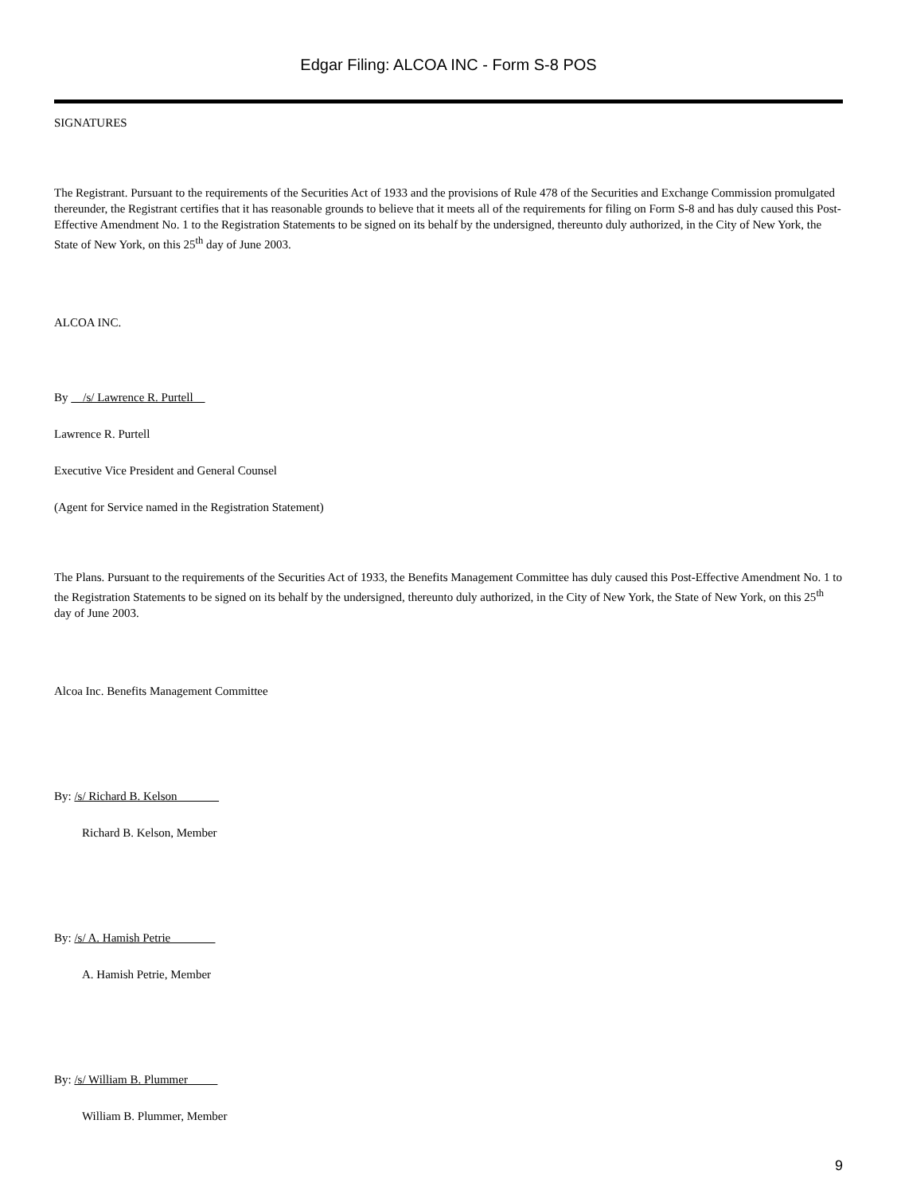Edgar Filing: ALCOA INC - Form S-8 POS
SIGNATURES
The Registrant. Pursuant to the requirements of the Securities Act of 1933 and the provisions of Rule 478 of the Securities and Exchange Commission promulgated thereunder, the Registrant certifies that it has reasonable grounds to believe that it meets all of the requirements for filing on Form S-8 and has duly caused this Post-Effective Amendment No. 1 to the Registration Statements to be signed on its behalf by the undersigned, thereunto duly authorized, in the City of New York, the State of New York, on this 25<sup>th</sup> day of June 2003.
ALCOA INC.
By /s/ Lawrence R. Purtell
Lawrence R. Purtell
Executive Vice President and General Counsel
(Agent for Service named in the Registration Statement)
The Plans. Pursuant to the requirements of the Securities Act of 1933, the Benefits Management Committee has duly caused this Post-Effective Amendment No. 1 to the Registration Statements to be signed on its behalf by the undersigned, thereunto duly authorized, in the City of New York, the State of New York, on this 25<sup>th</sup> day of June 2003.
Alcoa Inc. Benefits Management Committee
By: /s/ Richard B. Kelson
Richard B. Kelson, Member
By: /s/ A. Hamish Petrie
A. Hamish Petrie, Member
By: /s/ William B. Plummer
William B. Plummer, Member
9